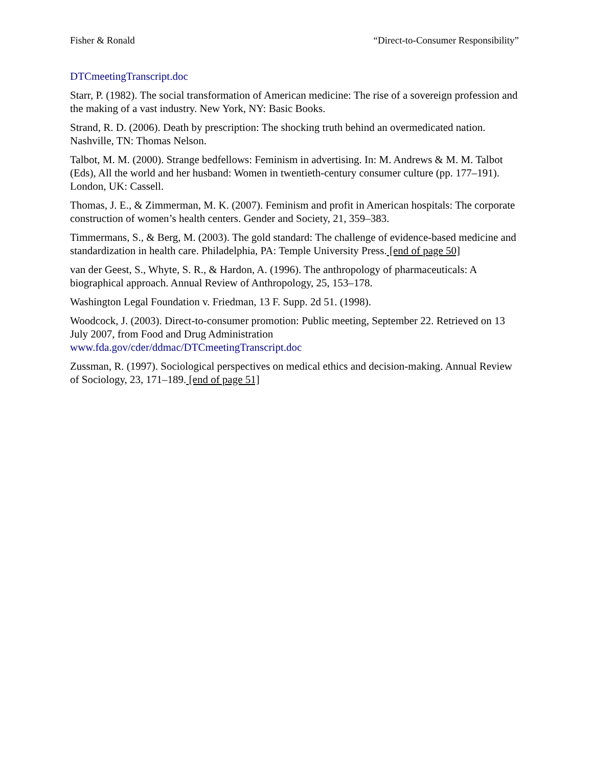Fisher & Ronald “Direct-to-Consumer Responsibility”
DTCmeetingTranscript.doc
Starr, P. (1982). The social transformation of American medicine: The rise of a sovereign profession and the making of a vast industry. New York, NY: Basic Books.
Strand, R. D. (2006). Death by prescription: The shocking truth behind an overmedicated nation. Nashville, TN: Thomas Nelson.
Talbot, M. M. (2000). Strange bedfellows: Feminism in advertising. In: M. Andrews & M. M. Talbot (Eds), All the world and her husband: Women in twentieth-century consumer culture (pp. 177–191). London, UK: Cassell.
Thomas, J. E., & Zimmerman, M. K. (2007). Feminism and profit in American hospitals: The corporate construction of women’s health centers. Gender and Society, 21, 359–383.
Timmermans, S., & Berg, M. (2003). The gold standard: The challenge of evidence-based medicine and standardization in health care. Philadelphia, PA: Temple University Press. [end of page 50]
van der Geest, S., Whyte, S. R., & Hardon, A. (1996). The anthropology of pharmaceuticals: A biographical approach. Annual Review of Anthropology, 25, 153–178.
Washington Legal Foundation v. Friedman, 13 F. Supp. 2d 51. (1998).
Woodcock, J. (2003). Direct-to-consumer promotion: Public meeting, September 22. Retrieved on 13 July 2007, from Food and Drug Administration
www.fda.gov/cder/ddmac/DTCmeetingTranscript.doc
Zussman, R. (1997). Sociological perspectives on medical ethics and decision-making. Annual Review of Sociology, 23, 171–189. [end of page 51]